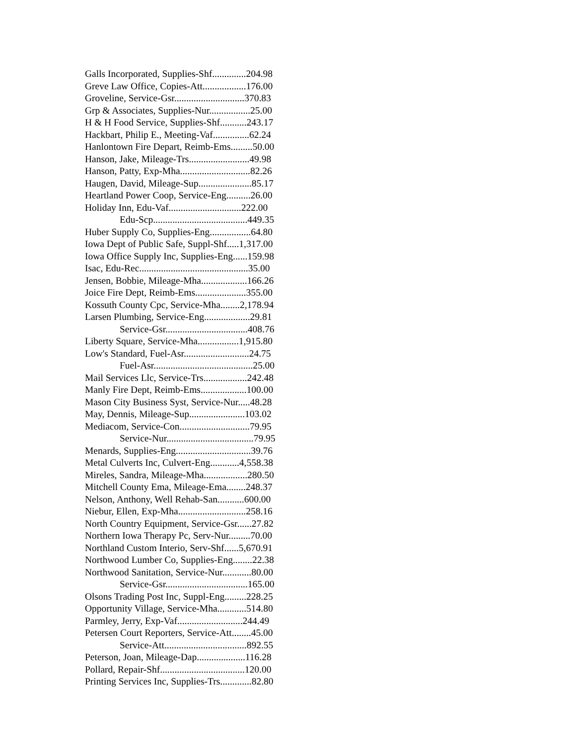Galls Incorporated, Supplies-Shf..............204.98
Greve Law Office, Copies-Att..................176.00
Groveline, Service-Gsr.............................370.83
Grp & Associates, Supplies-Nur.................25.00
H & H Food Service, Supplies-Shf...........243.17
Hackbart, Philip E., Meeting-Vaf...............62.24
Hanlontown Fire Depart, Reimb-Ems.........50.00
Hanson, Jake, Mileage-Trs.........................49.98
Hanson, Patty, Exp-Mha.............................82.26
Haugen, David, Mileage-Sup......................85.17
Heartland Power Coop, Service-Eng..........26.00
Holiday Inn, Edu-Vaf..............................222.00
Edu-Scp.......................................449.35
Huber Supply Co, Supplies-Eng.................64.80
Iowa Dept of Public Safe, Suppl-Shf.....1,317.00
Iowa Office Supply Inc, Supplies-Eng......159.98
Isac, Edu-Rec.............................................35.00
Jensen, Bobbie, Mileage-Mha...................166.26
Joice Fire Dept, Reimb-Ems.....................355.00
Kossuth County Cpc, Service-Mha........2,178.94
Larsen Plumbing, Service-Eng...................29.81
Service-Gsr..................................408.76
Liberty Square, Service-Mha.................1,915.80
Low's Standard, Fuel-Asr...........................24.75
Fuel-Asr.........................................25.00
Mail Services Llc, Service-Trs..................242.48
Manly Fire Dept, Reimb-Ems...................100.00
Mason City Business Syst, Service-Nur.....48.28
May, Dennis, Mileage-Sup.......................103.02
Mediacom, Service-Con.............................79.95
Service-Nur....................................79.95
Menards, Supplies-Eng...............................39.76
Metal Culverts Inc, Culvert-Eng............4,558.38
Mireles, Sandra, Mileage-Mha..................280.50
Mitchell County Ema, Mileage-Ema........248.37
Nelson, Anthony, Well Rehab-San...........600.00
Niebur, Ellen, Exp-Mha............................258.16
North Country Equipment, Service-Gsr......27.82
Northern Iowa Therapy Pc, Serv-Nur.........70.00
Northland Custom Interio, Serv-Shf......5,670.91
Northwood Lumber Co, Supplies-Eng........22.38
Northwood Sanitation, Service-Nur............80.00
Service-Gsr..................................165.00
Olsons Trading Post Inc, Suppl-Eng.........228.25
Opportunity Village, Service-Mha............514.80
Parmley, Jerry, Exp-Vaf...........................244.49
Petersen Court Reporters, Service-Att........45.00
Service-Att..................................892.55
Peterson, Joan, Mileage-Dap....................116.28
Pollard, Repair-Shf...................................120.00
Printing Services Inc, Supplies-Trs.............82.80